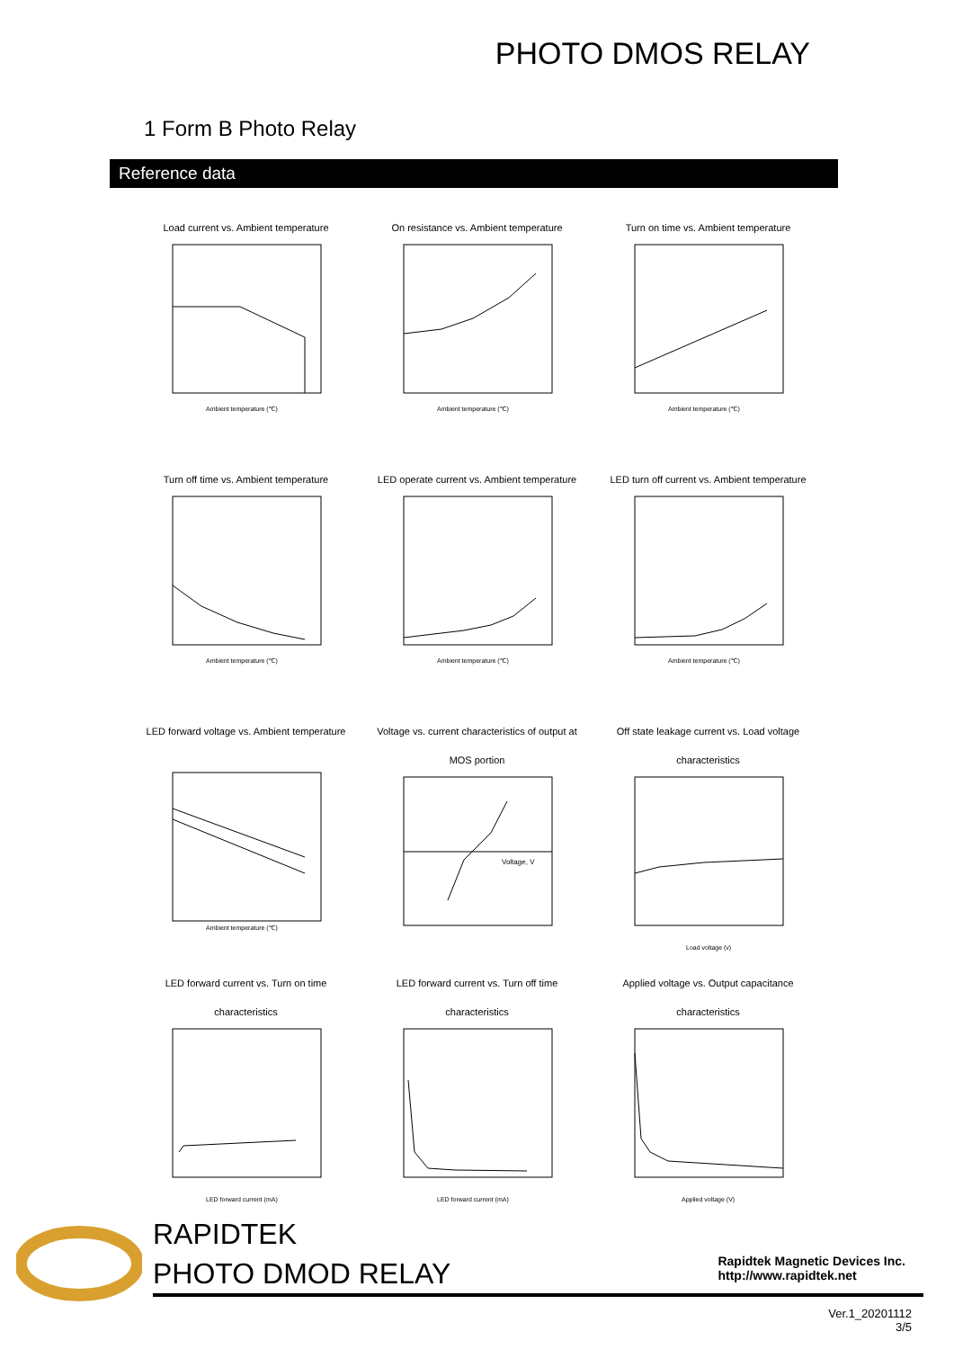PHOTO DMOS RELAY
1 Form B Photo Relay
Reference data
Load current vs. Ambient temperature
Ambient temperature (℃)
On resistance vs. Ambient temperature
Ambient temperature (℃)
Turn on time vs. Ambient temperature
Ambient temperature (℃)
Turn off time vs. Ambient temperature
Ambient temperature (℃)
LED operate current vs. Ambient temperature
Ambient temperature (℃)
LED turn off current vs. Ambient temperature
Ambient temperature (℃)
LED forward voltage vs. Ambient temperature
Ambient temperature (℃)
Voltage vs. current characteristics of output at
MOS portion
Voltage, V
Off state leakage current vs. Load voltage
characteristics
Load voltage (v)
LED forward current vs. Turn on time
characteristics
LED forward current (mA)
LED forward current vs. Turn off time
characteristics
LED forward current (mA)
Applied voltage vs. Output capacitance
characteristics
Applied voltage (V)
RAPIDTEK
PHOTO DMOD RELAY
Rapidtek Magnetic Devices Inc.
http://www.rapidtek.net
Ver.1_20201112
3/5